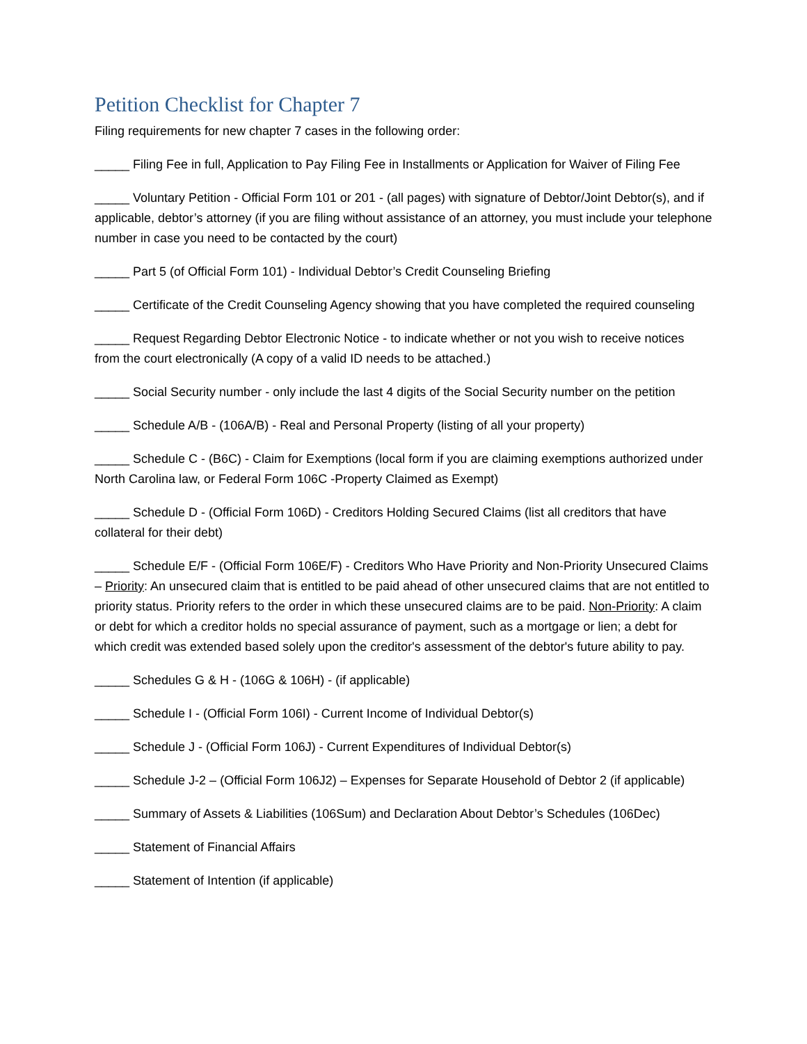Petition Checklist for Chapter 7
Filing requirements for new chapter 7 cases in the following order:
_____ Filing Fee in full, Application to Pay Filing Fee in Installments or Application for Waiver of Filing Fee
_____ Voluntary Petition - Official Form 101 or 201 - (all pages) with signature of Debtor/Joint Debtor(s), and if applicable, debtor’s attorney (if you are filing without assistance of an attorney, you must include your telephone number in case you need to be contacted by the court)
_____ Part 5 (of Official Form 101) - Individual Debtor’s Credit Counseling Briefing
_____ Certificate of the Credit Counseling Agency showing that you have completed the required counseling
_____ Request Regarding Debtor Electronic Notice - to indicate whether or not you wish to receive notices from the court electronically (A copy of a valid ID needs to be attached.)
_____ Social Security number - only include the last 4 digits of the Social Security number on the petition
_____ Schedule A/B - (106A/B) - Real and Personal Property (listing of all your property)
_____ Schedule C - (B6C) - Claim for Exemptions (local form if you are claiming exemptions authorized under North Carolina law, or Federal Form 106C -Property Claimed as Exempt)
_____ Schedule D - (Official Form 106D) - Creditors Holding Secured Claims (list all creditors that have collateral for their debt)
_____ Schedule E/F - (Official Form 106E/F) - Creditors Who Have Priority and Non-Priority Unsecured Claims – Priority: An unsecured claim that is entitled to be paid ahead of other unsecured claims that are not entitled to priority status. Priority refers to the order in which these unsecured claims are to be paid. Non-Priority: A claim or debt for which a creditor holds no special assurance of payment, such as a mortgage or lien; a debt for which credit was extended based solely upon the creditor's assessment of the debtor's future ability to pay.
_____ Schedules G & H - (106G & 106H) - (if applicable)
_____ Schedule I - (Official Form 106I) - Current Income of Individual Debtor(s)
_____ Schedule J - (Official Form 106J) - Current Expenditures of Individual Debtor(s)
_____ Schedule J-2 – (Official Form 106J2) – Expenses for Separate Household of Debtor 2 (if applicable)
_____ Summary of Assets & Liabilities (106Sum) and Declaration About Debtor’s Schedules (106Dec)
_____ Statement of Financial Affairs
_____ Statement of Intention (if applicable)